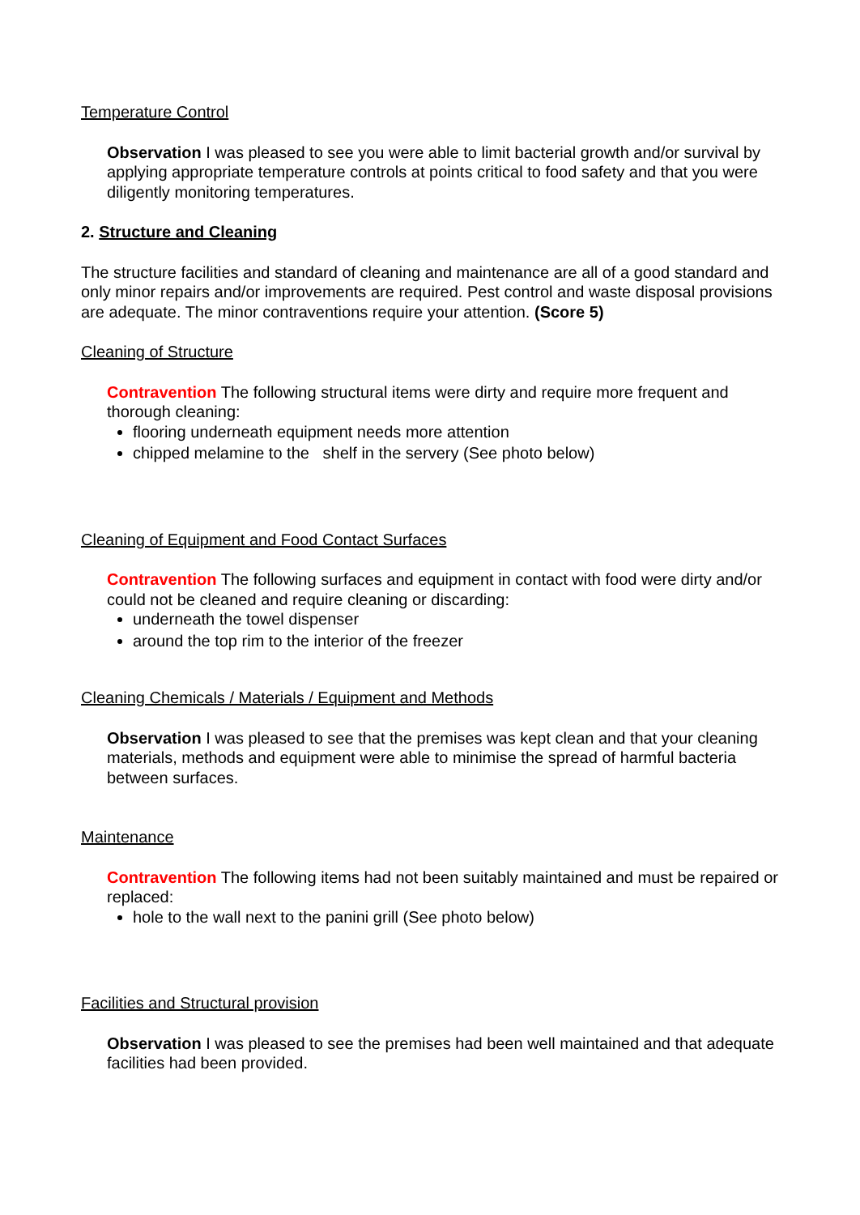Temperature Control
Observation I was pleased to see you were able to limit bacterial growth and/or survival by applying appropriate temperature controls at points critical to food safety and that you were diligently monitoring temperatures.
2. Structure and Cleaning
The structure facilities and standard of cleaning and maintenance are all of a good standard and only minor repairs and/or improvements are required. Pest control and waste disposal provisions are adequate. The minor contraventions require your attention. (Score 5)
Cleaning of Structure
Contravention The following structural items were dirty and require more frequent and thorough cleaning:
flooring underneath equipment needs more attention
chipped melamine to the shelf in the servery (See photo below)
Cleaning of Equipment and Food Contact Surfaces
Contravention The following surfaces and equipment in contact with food were dirty and/or could not be cleaned and require cleaning or discarding:
underneath the towel dispenser
around the top rim to the interior of the freezer
Cleaning Chemicals / Materials / Equipment and Methods
Observation I was pleased to see that the premises was kept clean and that your cleaning materials, methods and equipment were able to minimise the spread of harmful bacteria between surfaces.
Maintenance
Contravention The following items had not been suitably maintained and must be repaired or replaced:
hole to the wall next to the panini grill (See photo below)
Facilities and Structural provision
Observation I was pleased to see the premises had been well maintained and that adequate facilities had been provided.